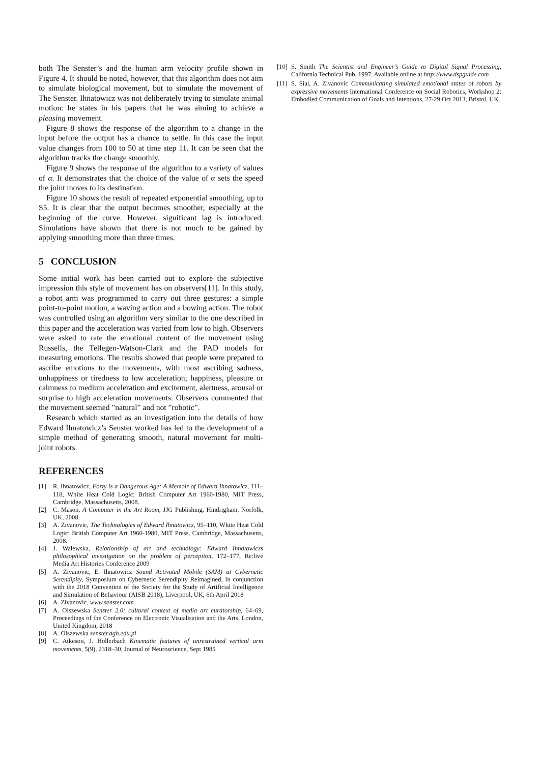both The Senster’s and the human arm velocity profile shown in Figure 4. It should be noted, however, that this algorithm does not aim to simulate biological movement, but to simulate the movement of The Senster. Ihnatowicz was not deliberately trying to simulate animal motion: he states in his papers that he was aiming to achieve a pleasing movement.
Figure 8 shows the response of the algorithm to a change in the input before the output has a chance to settle. In this case the input value changes from 100 to 50 at time step 11. It can be seen that the algorithm tracks the change smoothly.
Figure 9 shows the response of the algorithm to a variety of values of α. It demonstrates that the choice of the value of α sets the speed the joint moves to its destination.
Figure 10 shows the result of repeated exponential smoothing, up to S5. It is clear that the output becomes smoother, especially at the beginning of the curve. However, significant lag is introduced. Simulations have shown that there is not much to be gained by applying smoothing more than three times.
5 CONCLUSION
Some initial work has been carried out to explore the subjective impression this style of movement has on observers[11]. In this study, a robot arm was programmed to carry out three gestures: a simple point-to-point motion, a waving action and a bowing action. The robot was controlled using an algorithm very similar to the one described in this paper and the acceleration was varied from low to high. Observers were asked to rate the emotional content of the movement using Russells, the Tellegen-Watson-Clark and the PAD models for measuring emotions. The results showed that people were prepared to ascribe emotions to the movements, with most ascribing sadness, unhappiness or tiredness to low acceleration; happiness, pleasure or calmness to medium acceleration and excitement, alertness, arousal or surprise to high acceleration movements. Observers commented that the movement seemed ”natural” and not ”robotic”.
Research which started as an investigation into the details of how Edward Ihnatowicz’s Senster worked has led to the development of a simple method of generating smooth, natural movement for multi-joint robots.
REFERENCES
[1] R. Ihnatowicz, Forty is a Dangerous Age: A Memoir of Edward Ihnatowicz, 111–118, White Heat Cold Logic: British Computer Art 1960-1980, MIT Press, Cambridge, Massachusetts, 2008.
[2] C. Mason, A Computer in the Art Room, JJG Publishing, Hindrigham, Norfolk, UK, 2008.
[3] A. Zivanovic, The Technologies of Edward Ihnatowicz, 95–110, White Heat Cold Logic: British Computer Art 1960-1980, MIT Press, Cambridge, Massachusetts, 2008.
[4] J. Walewska, Relationship of art and technology: Edward Ihnatowiczs philosophical investigation on the problem of perception, 172–177, Re:live Media Art Histories Conference 2009
[5] A. Zivanovic, E. Ihnatowicz Sound Activated Mobile (SAM) at Cybernetic Serendipity, Symposium on Cybernetic Serendipity Reimagined, In conjunction with the 2018 Convention of the Society for the Study of Artificial Intelligence and Simulation of Behaviour (AISB 2018), Liverpool, UK, 6th April 2018
[6] A. Zivanovic, www.senster.com
[7] A. Olszewska Senster 2.0: cultural context of media art curatorship, 64–69, Proceedings of the Conference on Electronic Visualisation and the Arts, London, United Kingdom, 2018
[8] A. Olszewska senster.agh.edu.pl
[9] C. Atkeson, J. Hollerbach Kinematic features of unrestrained vertical arm movements, 5(9), 2318–30, Journal of Neuroscience, Sept 1985
[10] S. Smith The Scientist and Engineer’s Guide to Digital Signal Processing, California Technical Pub, 1997. Available online at http://www.dspguide.com
[11] S. Sial, A. Zivanovic Communicating simulated emotional states of robots by expressive movements International Conference on Social Robotics, Workshop 2: Embodied Communication of Goals and Intentions, 27-29 Oct 2013, Bristol, UK.